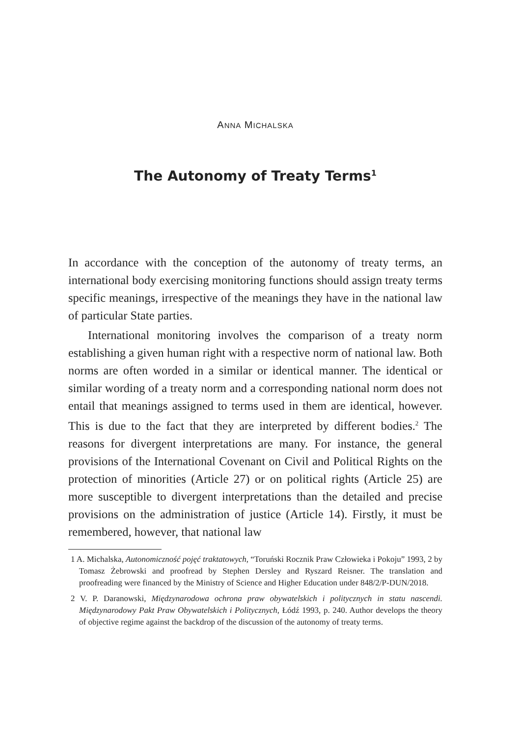ANNA MICHALSKA
The Autonomy of Treaty Terms<sup>1</sup>
In accordance with the conception of the autonomy of treaty terms, an international body exercising monitoring functions should assign treaty terms specific meanings, irrespective of the meanings they have in the national law of particular State parties.
International monitoring involves the comparison of a treaty norm establishing a given human right with a respective norm of national law. Both norms are often worded in a similar or identical manner. The identical or similar wording of a treaty norm and a corresponding national norm does not entail that meanings assigned to terms used in them are identical, however. This is due to the fact that they are interpreted by different bodies.<sup>2</sup> The reasons for divergent interpretations are many. For instance, the general provisions of the International Covenant on Civil and Political Rights on the protection of minorities (Article 27) or on political rights (Article 25) are more susceptible to divergent interpretations than the detailed and precise provisions on the administration of justice (Article 14). Firstly, it must be remembered, however, that national law
1 A. Michalska, Autonomiczność pojęć traktatowych, “Toruński Rocznik Praw Człowieka i Pokoju” 1993, 2 by Tomasz Żebrowski and proofread by Stephen Dersley and Ryszard Reisner. The translation and proofreading were financed by the Ministry of Science and Higher Education under 848/2/P-DUN/2018.
2 V. P. Daranowski, Międzynarodowa ochrona praw obywatelskich i politycznych in statu nascendi. Międzynarodowy Pakt Praw Obywatelskich i Politycznych, Łódź 1993, p. 240. Author develops the theory of objective regime against the backdrop of the discussion of the autonomy of treaty terms.